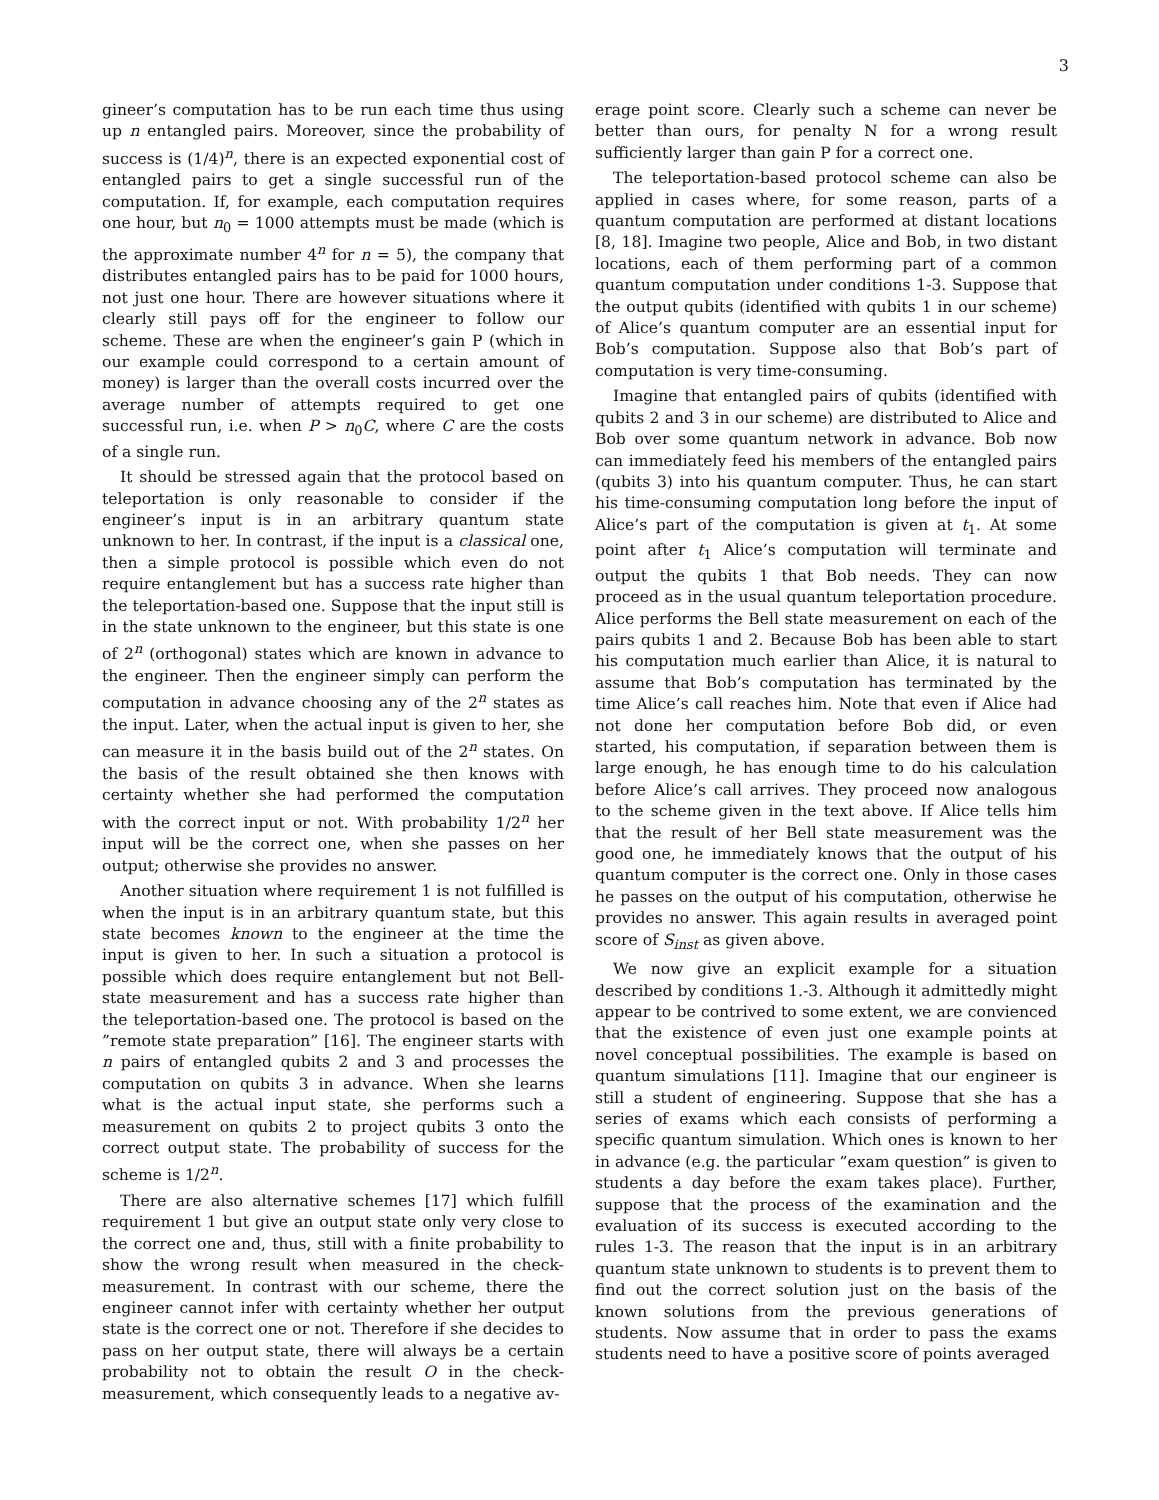3
gineer’s computation has to be run each time thus using up n entangled pairs. Moreover, since the probability of success is (1/4)<sup>n</sup>, there is an expected exponential cost of entangled pairs to get a single successful run of the computation. If, for example, each computation requires one hour, but n<sub>0</sub> = 1000 attempts must be made (which is the approximate number 4<sup>n</sup> for n = 5), the company that distributes entangled pairs has to be paid for 1000 hours, not just one hour. There are however situations where it clearly still pays off for the engineer to follow our scheme. These are when the engineer’s gain P (which in our example could correspond to a certain amount of money) is larger than the overall costs incurred over the average number of attempts required to get one successful run, i.e. when P > n<sub>0</sub>C, where C are the costs of a single run.
It should be stressed again that the protocol based on teleportation is only reasonable to consider if the engineer’s input is in an arbitrary quantum state unknown to her. In contrast, if the input is a classical one, then a simple protocol is possible which even do not require entanglement but has a success rate higher than the teleportation-based one. Suppose that the input still is in the state unknown to the engineer, but this state is one of 2<sup>n</sup> (orthogonal) states which are known in advance to the engineer. Then the engineer simply can perform the computation in advance choosing any of the 2<sup>n</sup> states as the input. Later, when the actual input is given to her, she can measure it in the basis build out of the 2<sup>n</sup> states. On the basis of the result obtained she then knows with certainty whether she had performed the computation with the correct input or not. With probability 1/2<sup>n</sup> her input will be the correct one, when she passes on her output; otherwise she provides no answer.
Another situation where requirement 1 is not fulfilled is when the input is in an arbitrary quantum state, but this state becomes known to the engineer at the time the input is given to her. In such a situation a protocol is possible which does require entanglement but not Bell-state measurement and has a success rate higher than the teleportation-based one. The protocol is based on the ”remote state preparation” [16]. The engineer starts with n pairs of entangled qubits 2 and 3 and processes the computation on qubits 3 in advance. When she learns what is the actual input state, she performs such a measurement on qubits 2 to project qubits 3 onto the correct output state. The probability of success for the scheme is 1/2<sup>n</sup>.
There are also alternative schemes [17] which fulfill requirement 1 but give an output state only very close to the correct one and, thus, still with a finite probability to show the wrong result when measured in the check-measurement. In contrast with our scheme, there the engineer cannot infer with certainty whether her output state is the correct one or not. Therefore if she decides to pass on her output state, there will always be a certain probability not to obtain the result O in the check-measurement, which consequently leads to a negative av-
erage point score. Clearly such a scheme can never be better than ours, for penalty N for a wrong result sufficiently larger than gain P for a correct one.
The teleportation-based protocol scheme can also be applied in cases where, for some reason, parts of a quantum computation are performed at distant locations [8, 18]. Imagine two people, Alice and Bob, in two distant locations, each of them performing part of a common quantum computation under conditions 1-3. Suppose that the output qubits (identified with qubits 1 in our scheme) of Alice’s quantum computer are an essential input for Bob’s computation. Suppose also that Bob’s part of computation is very time-consuming.
Imagine that entangled pairs of qubits (identified with qubits 2 and 3 in our scheme) are distributed to Alice and Bob over some quantum network in advance. Bob now can immediately feed his members of the entangled pairs (qubits 3) into his quantum computer. Thus, he can start his time-consuming computation long before the input of Alice’s part of the computation is given at t<sub>1</sub>. At some point after t<sub>1</sub> Alice’s computation will terminate and output the qubits 1 that Bob needs. They can now proceed as in the usual quantum teleportation procedure. Alice performs the Bell state measurement on each of the pairs qubits 1 and 2. Because Bob has been able to start his computation much earlier than Alice, it is natural to assume that Bob’s computation has terminated by the time Alice’s call reaches him. Note that even if Alice had not done her computation before Bob did, or even started, his computation, if separation between them is large enough, he has enough time to do his calculation before Alice’s call arrives. They proceed now analogous to the scheme given in the text above. If Alice tells him that the result of her Bell state measurement was the good one, he immediately knows that the output of his quantum computer is the correct one. Only in those cases he passes on the output of his computation, otherwise he provides no answer. This again results in averaged point score of S<sub>inst</sub> as given above.
We now give an explicit example for a situation described by conditions 1.-3. Although it admittedly might appear to be contrived to some extent, we are convienced that the existence of even just one example points at novel conceptual possibilities. The example is based on quantum simulations [11]. Imagine that our engineer is still a student of engineering. Suppose that she has a series of exams which each consists of performing a specific quantum simulation. Which ones is known to her in advance (e.g. the particular ”exam question” is given to students a day before the exam takes place). Further, suppose that the process of the examination and the evaluation of its success is executed according to the rules 1-3. The reason that the input is in an arbitrary quantum state unknown to students is to prevent them to find out the correct solution just on the basis of the known solutions from the previous generations of students. Now assume that in order to pass the exams students need to have a positive score of points averaged